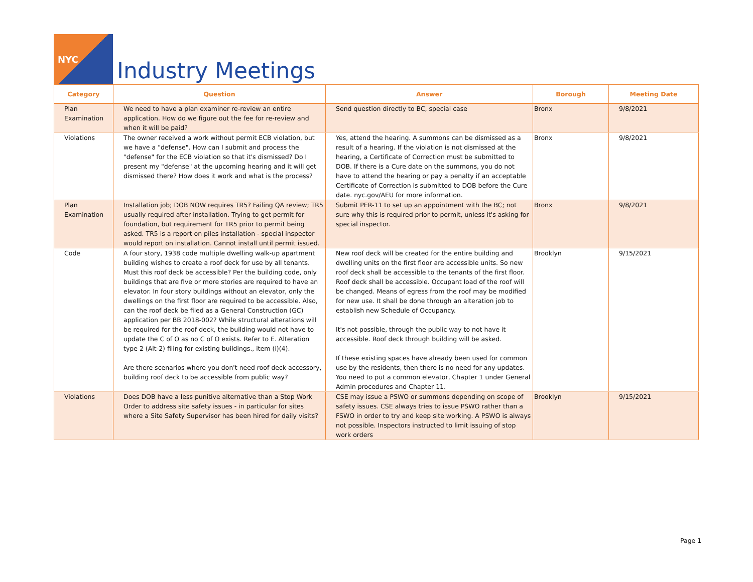NYC
Industry Meetings
| Category | Question | Answer | Borough | Meeting Date |
| --- | --- | --- | --- | --- |
| Plan Examination | We need to have a plan examiner re-review an entire application. How do we figure out the fee for re-review and when it will be paid? | Send question directly to BC, special case | Bronx | 9/8/2021 |
| Violations | The owner received a work without permit ECB violation, but we have a "defense". How can I submit and process the "defense" for the ECB violation so that it's dismissed? Do I present my "defense" at the upcoming hearing and it will get dismissed there? How does it work and what is the process? | Yes, attend the hearing. A summons can be dismissed as a result of a hearing. If the violation is not dismissed at the hearing, a Certificate of Correction must be submitted to DOB. If there is a Cure date on the summons, you do not have to attend the hearing or pay a penalty if an acceptable Certificate of Correction is submitted to DOB before the Cure date. nyc.gov/AEU for more information. | Bronx | 9/8/2021 |
| Plan Examination | Installation job; DOB NOW requires TR5? Failing QA review; TR5 usually required after installation. Trying to get permit for foundation, but requirement for TR5 prior to permit being asked. TR5 is a report on piles installation - special inspector would report on installation. Cannot install until permit issued. | Submit PER-11 to set up an appointment with the BC; not sure why this is required prior to permit, unless it's asking for special inspector. | Bronx | 9/8/2021 |
| Code | A four story, 1938 code multiple dwelling walk-up apartment building wishes to create a roof deck for use by all tenants. Must this roof deck be accessible? Per the building code, only buildings that are five or more stories are required to have an elevator. In four story buildings without an elevator, only the dwellings on the first floor are required to be accessible. Also, can the roof deck be filed as a General Construction (GC) application per BB 2018-002? While structural alterations will be required for the roof deck, the building would not have to update the C of O as no C of O exists. Refer to E. Alteration type 2 (Alt-2) filing for existing buildings., item (i)(4). Are there scenarios where you don't need roof deck accessory, building roof deck to be accessible from public way? | New roof deck will be created for the entire building and dwelling units on the first floor are accessible units. So new roof deck shall be accessible to the tenants of the first floor. Roof deck shall be accessible. Occupant load of the roof will be changed. Means of egress from the roof may be modified for new use. It shall be done through an alteration job to establish new Schedule of Occupancy. It's not possible, through the public way to not have it accessible. Roof deck through building will be asked. If these existing spaces have already been used for common use by the residents, then there is no need for any updates. You need to put a common elevator, Chapter 1 under General Admin procedures and Chapter 11. | Brooklyn | 9/15/2021 |
| Violations | Does DOB have a less punitive alternative than a Stop Work Order to address site safety issues - in particular for sites where a Site Safety Supervisor has been hired for daily visits? | CSE may issue a PSWO or summons depending on scope of safety issues. CSE always tries to issue PSWO rather than a FSWO in order to try and keep site working. A PSWO is always not possible. Inspectors instructed to limit issuing of stop work orders | Brooklyn | 9/15/2021 |
Page 1